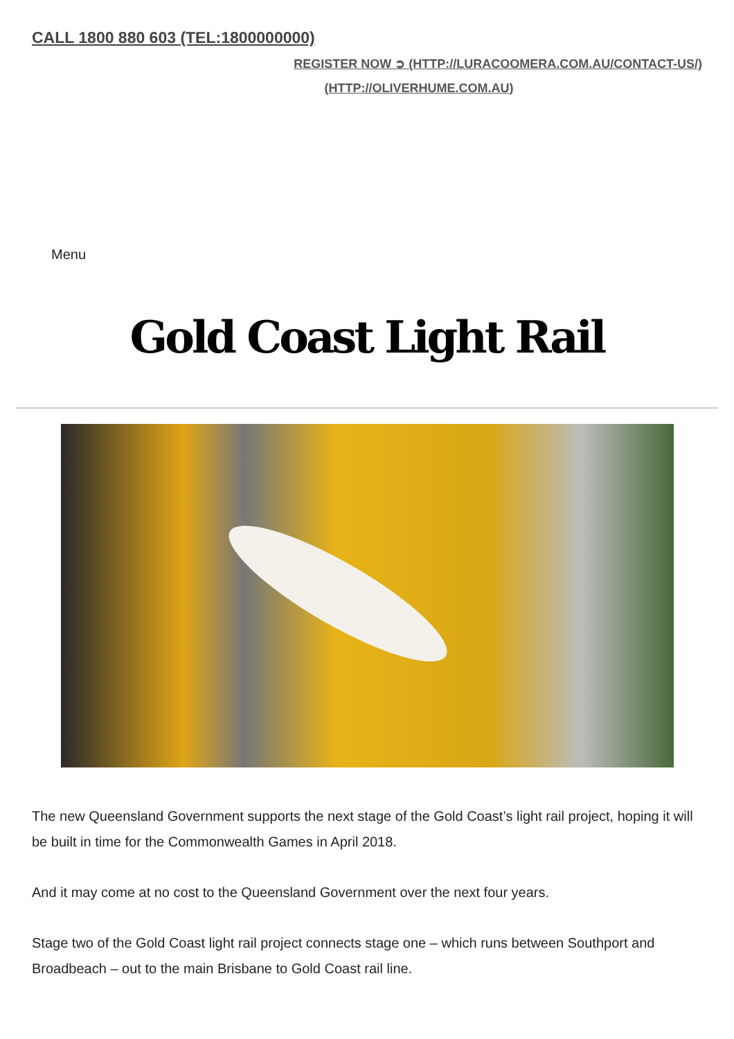CALL 1800 880 603 (TEL:1800000000)
REGISTER NOW ➲ (HTTP://LURACOOMERA.COM.AU/CONTACT-US/)
(HTTP://OLIVERHUME.COM.AU)
Menu
Gold Coast Light Rail
The new Queensland Government supports the next stage of the Gold Coast’s light rail project, hoping it will be built in time for the Commonwealth Games in April 2018.
And it may come at no cost to the Queensland Government over the next four years.
Stage two of the Gold Coast light rail project connects stage one – which runs between Southport and Broadbeach – out to the main Brisbane to Gold Coast rail line.